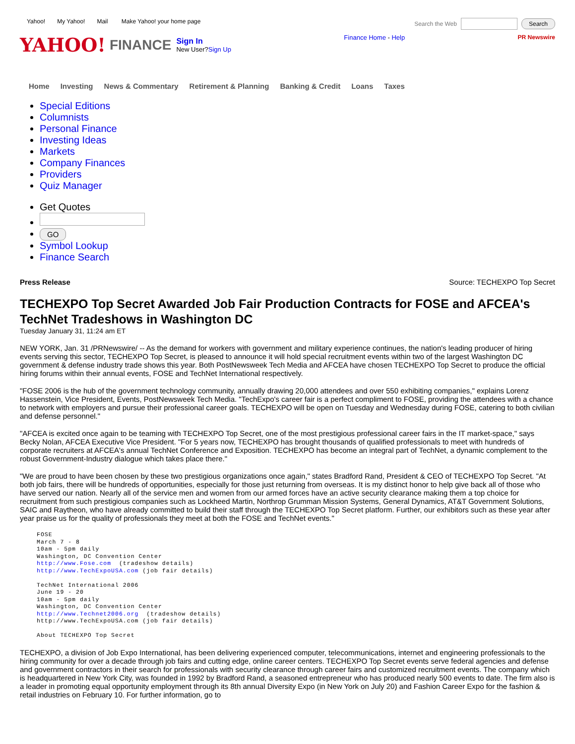Yahoo! My Yahoo! Mail Make Yahoo! your home page
Search the Web Search
YAHOO! FINANCE
Sign In
New User?Sign Up
Finance Home - Help PR Newswire
Home Investing News & Commentary Retirement & Planning Banking & Credit Loans Taxes
Special Editions
Columnists
Personal Finance
Investing Ideas
Markets
Company Finances
Providers
Quiz Manager
Get Quotes
GO
Symbol Lookup
Finance Search
Press Release Source: TECHEXPO Top Secret
TECHEXPO Top Secret Awarded Job Fair Production Contracts for FOSE and AFCEA's TechNet Tradeshows in Washington DC
Tuesday January 31, 11:24 am ET
NEW YORK, Jan. 31 /PRNewswire/ -- As the demand for workers with government and military experience continues, the nation's leading producer of hiring events serving this sector, TECHEXPO Top Secret, is pleased to announce it will hold special recruitment events within two of the largest Washington DC government & defense industry trade shows this year. Both PostNewsweek Tech Media and AFCEA have chosen TECHEXPO Top Secret to produce the official hiring forums within their annual events, FOSE and TechNet International respectively.
"FOSE 2006 is the hub of the government technology community, annually drawing 20,000 attendees and over 550 exhibiting companies," explains Lorenz Hassenstein, Vice President, Events, PostNewsweek Tech Media. "TechExpo's career fair is a perfect compliment to FOSE, providing the attendees with a chance to network with employers and pursue their professional career goals. TECHEXPO will be open on Tuesday and Wednesday during FOSE, catering to both civilian and defense personnel."
"AFCEA is excited once again to be teaming with TECHEXPO Top Secret, one of the most prestigious professional career fairs in the IT market-space," says Becky Nolan, AFCEA Executive Vice President. "For 5 years now, TECHEXPO has brought thousands of qualified professionals to meet with hundreds of corporate recruiters at AFCEA's annual TechNet Conference and Exposition. TECHEXPO has become an integral part of TechNet, a dynamic complement to the robust Government-Industry dialogue which takes place there."
"We are proud to have been chosen by these two prestigious organizations once again," states Bradford Rand, President & CEO of TECHEXPO Top Secret. "At both job fairs, there will be hundreds of opportunities, especially for those just returning from overseas. It is my distinct honor to help give back all of those who have served our nation. Nearly all of the service men and women from our armed forces have an active security clearance making them a top choice for recruitment from such prestigious companies such as Lockheed Martin, Northrop Grumman Mission Systems, General Dynamics, AT&T Government Solutions, SAIC and Raytheon, who have already committed to build their staff through the TECHEXPO Top Secret platform. Further, our exhibitors such as these year after year praise us for the quality of professionals they meet at both the FOSE and TechNet events."
FOSE
March 7 - 8
10am - 5pm daily
Washington, DC Convention Center
http://www.Fose.com  (tradeshow details)
http://www.TechExpoUSA.com (job fair details)

TechNet International 2006
June 19 - 20
10am - 5pm daily
Washington, DC Convention Center
http://www.Technet2006.org  (tradeshow details)
http://www.TechExpoUSA.com (job fair details)

About TECHEXPO Top Secret
TECHEXPO, a division of Job Expo International, has been delivering experienced computer, telecommunications, internet and engineering professionals to the hiring community for over a decade through job fairs and cutting edge, online career centers. TECHEXPO Top Secret events serve federal agencies and defense and government contractors in their search for professionals with security clearance through career fairs and customized recruitment events. The company which is headquartered in New York City, was founded in 1992 by Bradford Rand, a seasoned entrepreneur who has produced nearly 500 events to date. The firm also is a leader in promoting equal opportunity employment through its 8th annual Diversity Expo (in New York on July 20) and Fashion Career Expo for the fashion & retail industries on February 10. For further information, go to